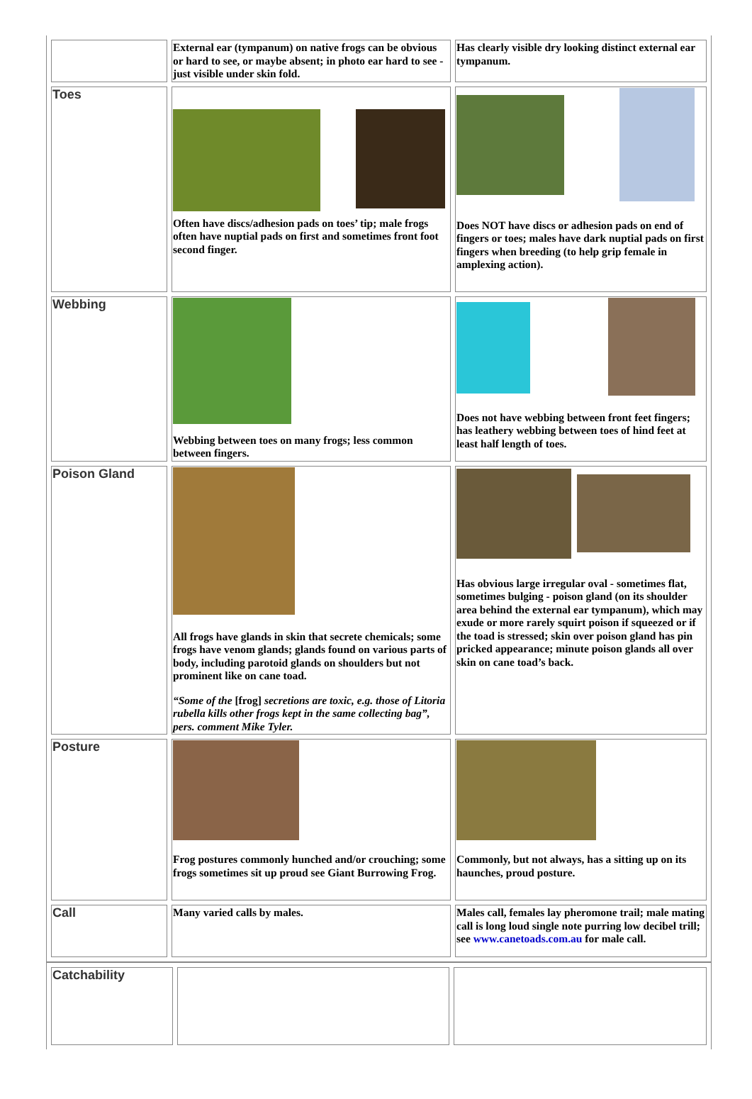| | External ear (tympanum) on native frogs can be obvious or hard to see, or maybe absent; in photo ear hard to see - just visible under skin fold. | Has clearly visible dry looking distinct external ear tympanum. |
| Toes | Often have discs/adhesion pads on toes’ tip; male frogs often have nuptial pads on first and sometimes front foot second finger. | Does NOT have discs or adhesion pads on end of fingers or toes; males have dark nuptial pads on first fingers when breeding (to help grip female in amplexing action). |
| Webbing | Webbing between toes on many frogs; less common between fingers. | Does not have webbing between front feet fingers; has leathery webbing between toes of hind feet at least half length of toes. |
| Poison Gland | All frogs have glands in skin that secrete chemicals; some frogs have venom glands; glands found on various parts of body, including parotoid glands on shoulders but not prominent like on cane toad. “Some of the [frog] secretions are toxic, e.g. those of Litoria rubella kills other frogs kept in the same collecting bag”, pers. comment Mike Tyler. | Has obvious large irregular oval - sometimes flat, sometimes bulging - poison gland (on its shoulder area behind the external ear tympanum), which may exude or more rarely squirt poison if squeezed or if the toad is stressed; skin over poison gland has pin pricked appearance; minute poison glands all over skin on cane toad’s back. |
| Posture | Frog postures commonly hunched and/or crouching; some frogs sometimes sit up proud see Giant Burrowing Frog. | Commonly, but not always, has a sitting up on its haunches, proud posture. |
| Call | Many varied calls by males. | Males call, females lay pheromone trail; male mating call is long loud single note purring low decibel trill; see www.canetoads.com.au for male call. |
| Catchability | | |